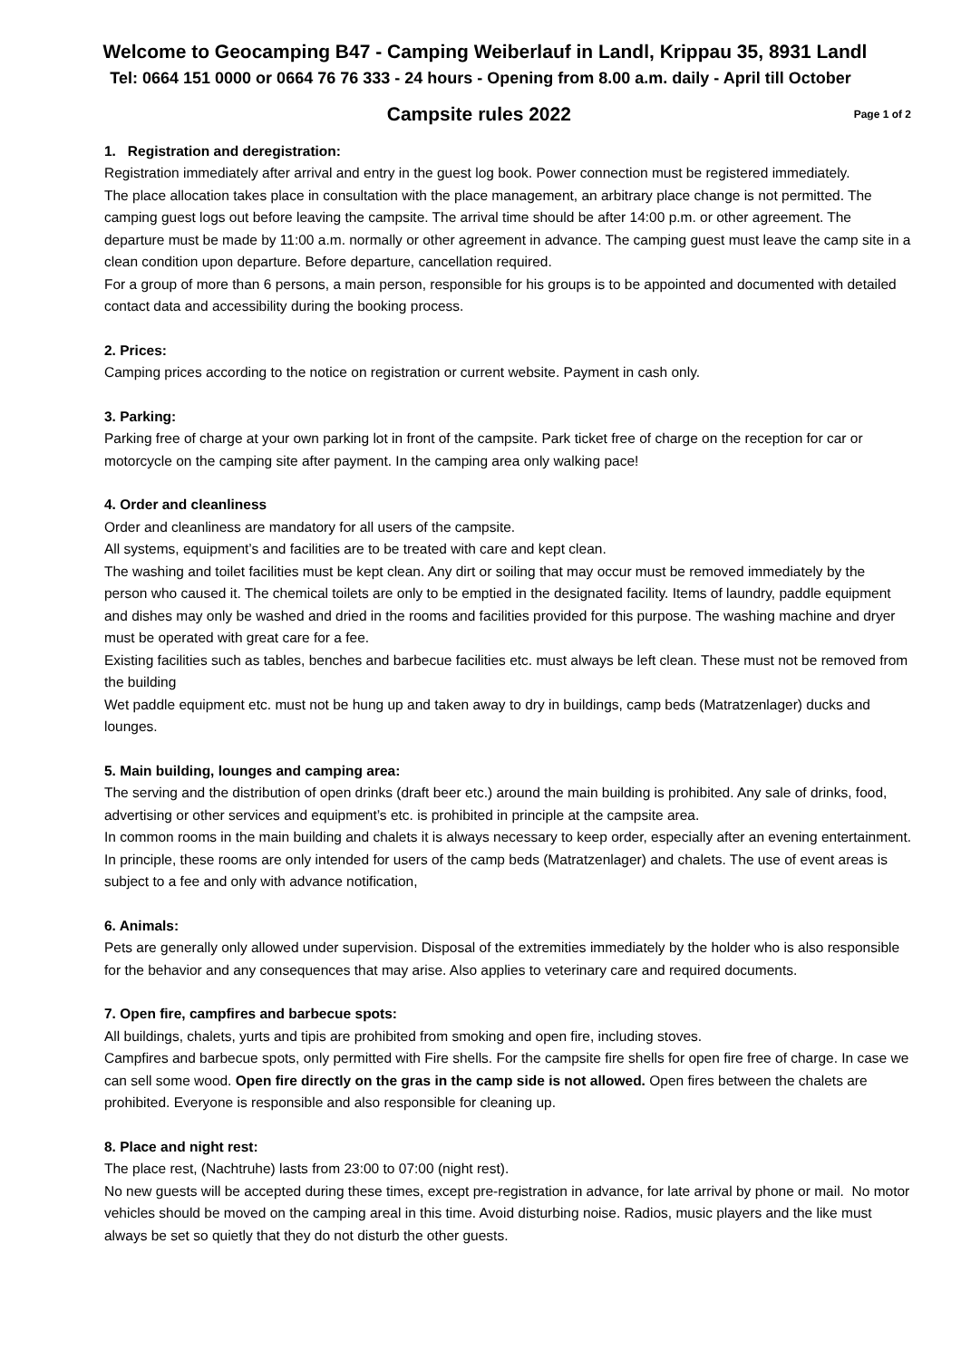Welcome to Geocamping B47 - Camping Weiberlauf in Landl, Krippau 35, 8931 Landl
Tel: 0664 151 0000 or 0664 76 76 333 - 24 hours - Opening from 8.00 a.m. daily - April till October
Page 1 of 2 Campsite rules 2022
1. Registration and deregistration:
Registration immediately after arrival and entry in the guest log book. Power connection must be registered immediately.
The place allocation takes place in consultation with the place management, an arbitrary place change is not permitted. The camping guest logs out before leaving the campsite. The arrival time should be after 14:00 p.m. or other agreement. The departure must be made by 11:00 a.m. normally or other agreement in advance. The camping guest must leave the camp site in a clean condition upon departure. Before departure, cancellation required.
For a group of more than 6 persons, a main person, responsible for his groups is to be appointed and documented with detailed contact data and accessibility during the booking process.
2. Prices:
Camping prices according to the notice on registration or current website. Payment in cash only.
3. Parking:
Parking free of charge at your own parking lot in front of the campsite. Park ticket free of charge on the reception for car or motorcycle on the camping site after payment. In the camping area only walking pace!
4. Order and cleanliness
Order and cleanliness are mandatory for all users of the campsite.
All systems, equipment’s and facilities are to be treated with care and kept clean.
The washing and toilet facilities must be kept clean. Any dirt or soiling that may occur must be removed immediately by the person who caused it. The chemical toilets are only to be emptied in the designated facility. Items of laundry, paddle equipment and dishes may only be washed and dried in the rooms and facilities provided for this purpose. The washing machine and dryer must be operated with great care for a fee.
Existing facilities such as tables, benches and barbecue facilities etc. must always be left clean. These must not be removed from the building
Wet paddle equipment etc. must not be hung up and taken away to dry in buildings, camp beds (Matratzenlager) ducks and lounges.
5. Main building, lounges and camping area:
The serving and the distribution of open drinks (draft beer etc.) around the main building is prohibited. Any sale of drinks, food, advertising or other services and equipment’s etc. is prohibited in principle at the campsite area.
In common rooms in the main building and chalets it is always necessary to keep order, especially after an evening entertainment. In principle, these rooms are only intended for users of the camp beds (Matratzenlager) and chalets. The use of event areas is subject to a fee and only with advance notification,
6. Animals:
Pets are generally only allowed under supervision. Disposal of the extremities immediately by the holder who is also responsible for the behavior and any consequences that may arise. Also applies to veterinary care and required documents.
7. Open fire, campfires and barbecue spots:
All buildings, chalets, yurts and tipis are prohibited from smoking and open fire, including stoves.
Campfires and barbecue spots, only permitted with Fire shells. For the campsite fire shells for open fire free of charge. In case we can sell some wood. Open fire directly on the gras in the camp side is not allowed. Open fires between the chalets are prohibited. Everyone is responsible and also responsible for cleaning up.
8. Place and night rest:
The place rest, (Nachtruhe) lasts from 23:00 to 07:00 (night rest).
No new guests will be accepted during these times, except pre-registration in advance, for late arrival by phone or mail. No motor vehicles should be moved on the camping areal in this time. Avoid disturbing noise. Radios, music players and the like must always be set so quietly that they do not disturb the other guests.